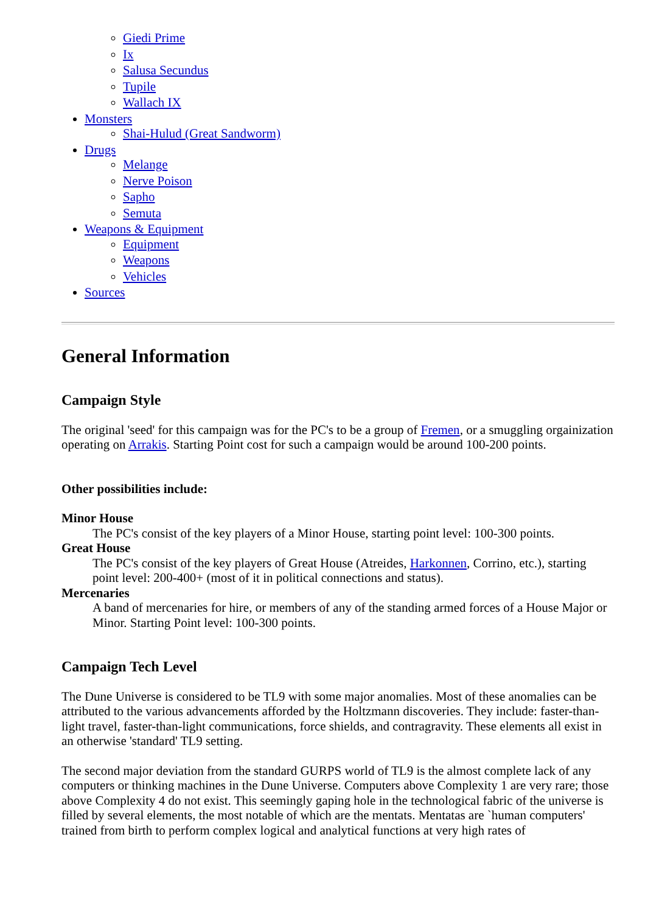Giedi Prime
Ix
Salusa Secundus
Tupile
Wallach IX
Monsters
Shai-Hulud (Great Sandworm)
Drugs
Melange
Nerve Poison
Sapho
Semuta
Weapons & Equipment
Equipment
Weapons
Vehicles
Sources
General Information
Campaign Style
The original 'seed' for this campaign was for the PC's to be a group of Fremen, or a smuggling orgainization operating on Arrakis. Starting Point cost for such a campaign would be around 100-200 points.
Other possibilities include:
Minor House
The PC's consist of the key players of a Minor House, starting point level: 100-300 points.
Great House
The PC's consist of the key players of Great House (Atreides, Harkonnen, Corrino, etc.), starting point level: 200-400+ (most of it in political connections and status).
Mercenaries
A band of mercenaries for hire, or members of any of the standing armed forces of a House Major or Minor. Starting Point level: 100-300 points.
Campaign Tech Level
The Dune Universe is considered to be TL9 with some major anomalies. Most of these anomalies can be attributed to the various advancements afforded by the Holtzmann discoveries. They include: faster-than-light travel, faster-than-light communications, force shields, and contragravity. These elements all exist in an otherwise 'standard' TL9 setting.
The second major deviation from the standard GURPS world of TL9 is the almost complete lack of any computers or thinking machines in the Dune Universe. Computers above Complexity 1 are very rare; those above Complexity 4 do not exist. This seemingly gaping hole in the technological fabric of the universe is filled by several elements, the most notable of which are the mentats. Mentatas are `human computers' trained from birth to perform complex logical and analytical functions at very high rates of